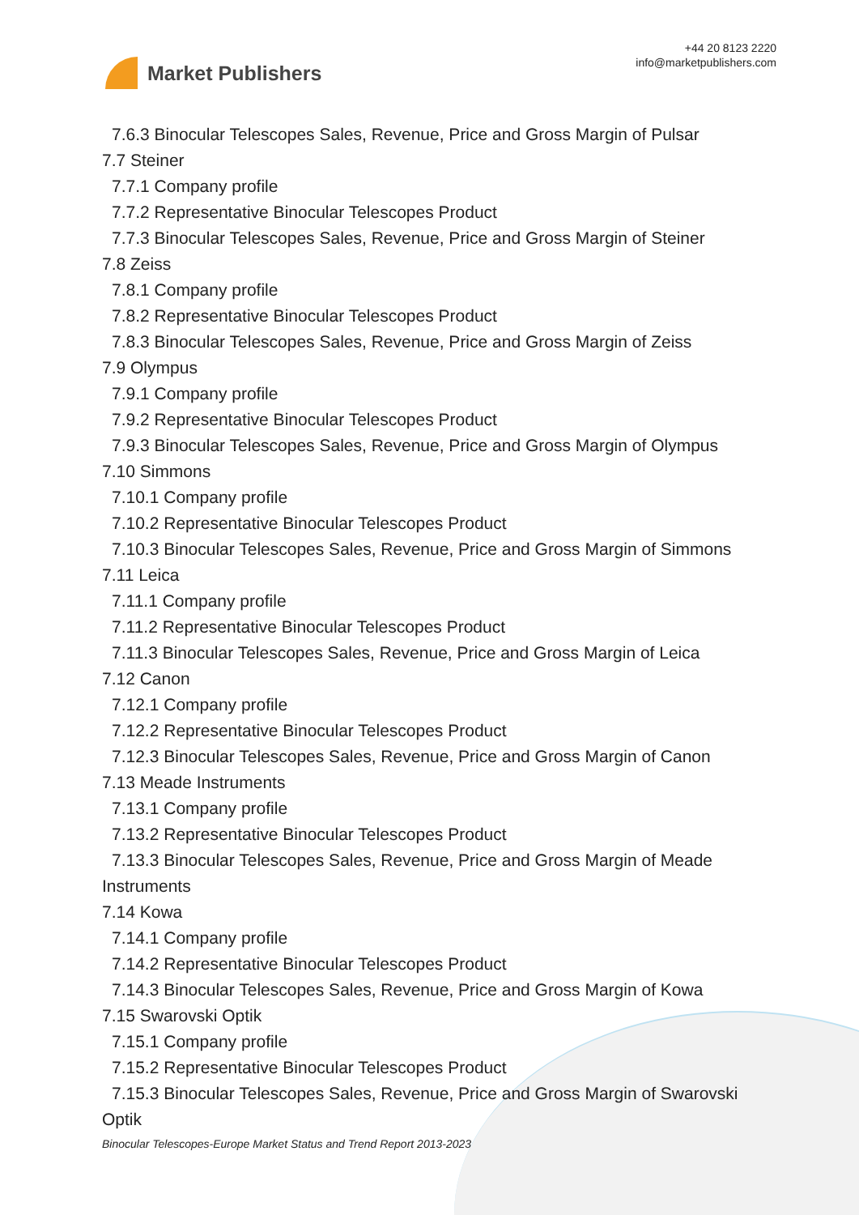Market Publishers
+44 20 8123 2220
info@marketpublishers.com
7.6.3 Binocular Telescopes Sales, Revenue, Price and Gross Margin of Pulsar
7.7 Steiner
7.7.1 Company profile
7.7.2 Representative Binocular Telescopes Product
7.7.3 Binocular Telescopes Sales, Revenue, Price and Gross Margin of Steiner
7.8 Zeiss
7.8.1 Company profile
7.8.2 Representative Binocular Telescopes Product
7.8.3 Binocular Telescopes Sales, Revenue, Price and Gross Margin of Zeiss
7.9 Olympus
7.9.1 Company profile
7.9.2 Representative Binocular Telescopes Product
7.9.3 Binocular Telescopes Sales, Revenue, Price and Gross Margin of Olympus
7.10 Simmons
7.10.1 Company profile
7.10.2 Representative Binocular Telescopes Product
7.10.3 Binocular Telescopes Sales, Revenue, Price and Gross Margin of Simmons
7.11 Leica
7.11.1 Company profile
7.11.2 Representative Binocular Telescopes Product
7.11.3 Binocular Telescopes Sales, Revenue, Price and Gross Margin of Leica
7.12 Canon
7.12.1 Company profile
7.12.2 Representative Binocular Telescopes Product
7.12.3 Binocular Telescopes Sales, Revenue, Price and Gross Margin of Canon
7.13 Meade Instruments
7.13.1 Company profile
7.13.2 Representative Binocular Telescopes Product
7.13.3 Binocular Telescopes Sales, Revenue, Price and Gross Margin of Meade
Instruments
7.14 Kowa
7.14.1 Company profile
7.14.2 Representative Binocular Telescopes Product
7.14.3 Binocular Telescopes Sales, Revenue, Price and Gross Margin of Kowa
7.15 Swarovski Optik
7.15.1 Company profile
7.15.2 Representative Binocular Telescopes Product
7.15.3 Binocular Telescopes Sales, Revenue, Price and Gross Margin of Swarovski
Optik
Binocular Telescopes-Europe Market Status and Trend Report 2013-2023